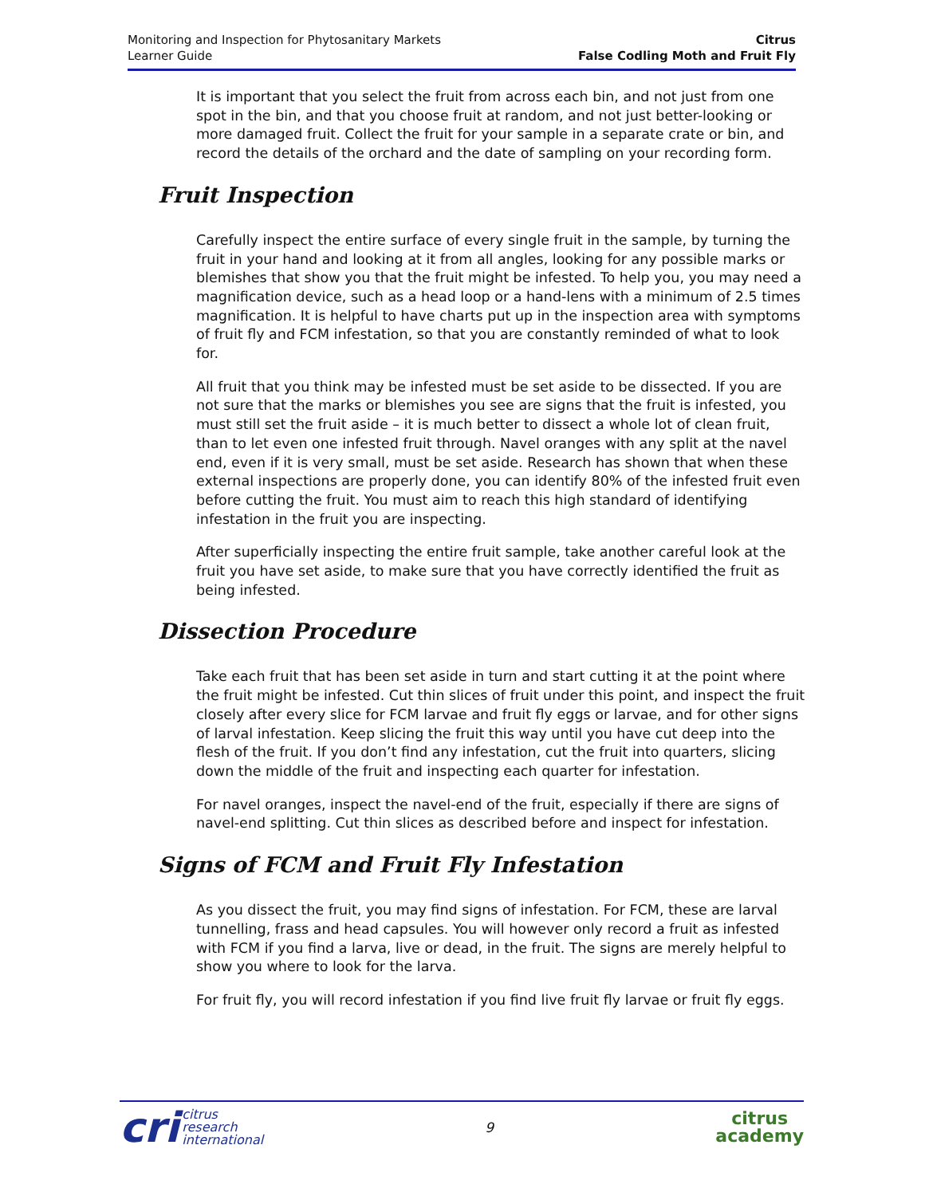Monitoring and Inspection for Phytosanitary Markets
Learner Guide
Citrus
False Codling Moth and Fruit Fly
It is important that you select the fruit from across each bin, and not just from one spot in the bin, and that you choose fruit at random, and not just better-looking or more damaged fruit. Collect the fruit for your sample in a separate crate or bin, and record the details of the orchard and the date of sampling on your recording form.
Fruit Inspection
Carefully inspect the entire surface of every single fruit in the sample, by turning the fruit in your hand and looking at it from all angles, looking for any possible marks or blemishes that show you that the fruit might be infested. To help you, you may need a magnification device, such as a head loop or a hand-lens with a minimum of 2.5 times magnification. It is helpful to have charts put up in the inspection area with symptoms of fruit fly and FCM infestation, so that you are constantly reminded of what to look for.
All fruit that you think may be infested must be set aside to be dissected. If you are not sure that the marks or blemishes you see are signs that the fruit is infested, you must still set the fruit aside – it is much better to dissect a whole lot of clean fruit, than to let even one infested fruit through. Navel oranges with any split at the navel end, even if it is very small, must be set aside. Research has shown that when these external inspections are properly done, you can identify 80% of the infested fruit even before cutting the fruit. You must aim to reach this high standard of identifying infestation in the fruit you are inspecting.
After superficially inspecting the entire fruit sample, take another careful look at the fruit you have set aside, to make sure that you have correctly identified the fruit as being infested.
Dissection Procedure
Take each fruit that has been set aside in turn and start cutting it at the point where the fruit might be infested. Cut thin slices of fruit under this point, and inspect the fruit closely after every slice for FCM larvae and fruit fly eggs or larvae, and for other signs of larval infestation. Keep slicing the fruit this way until you have cut deep into the flesh of the fruit. If you don’t find any infestation, cut the fruit into quarters, slicing down the middle of the fruit and inspecting each quarter for infestation.
For navel oranges, inspect the navel-end of the fruit, especially if there are signs of navel-end splitting. Cut thin slices as described before and inspect for infestation.
Signs of FCM and Fruit Fly Infestation
As you dissect the fruit, you may find signs of infestation. For FCM, these are larval tunnelling, frass and head capsules. You will however only record a fruit as infested with FCM if you find a larva, live or dead, in the fruit. The signs are merely helpful to show you where to look for the larva.
For fruit fly, you will record infestation if you find live fruit fly larvae or fruit fly eggs.
cri citrus
research
international
9
citrus
academy